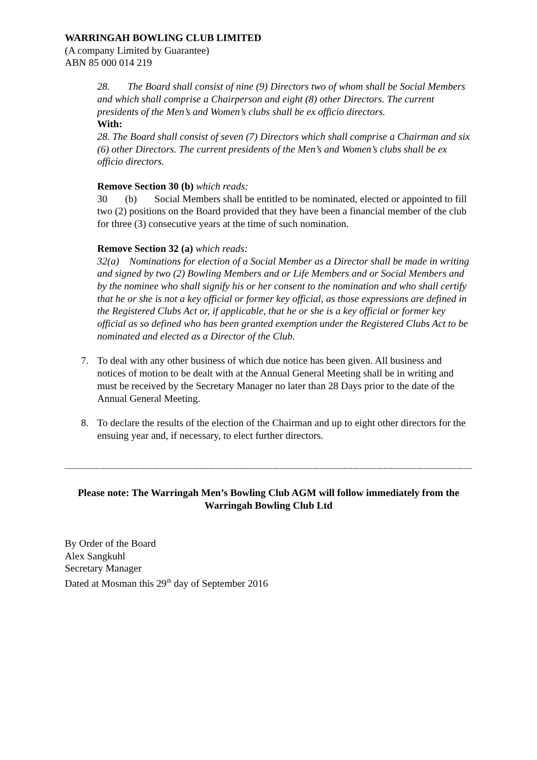WARRINGAH BOWLING CLUB LIMITED
(A company Limited by Guarantee)
ABN 85 000 014 219
28. The Board shall consist of nine (9) Directors two of whom shall be Social Members and which shall comprise a Chairperson and eight (8) other Directors. The current presidents of the Men’s and Women’s clubs shall be ex officio directors.
With:
28. The Board shall consist of seven (7) Directors which shall comprise a Chairman and six (6) other Directors. The current presidents of the Men’s and Women’s clubs shall be ex officio directors.
Remove Section 30 (b) which reads:
30 (b) Social Members shall be entitled to be nominated, elected or appointed to fill two (2) positions on the Board provided that they have been a financial member of the club for three (3) consecutive years at the time of such nomination.
Remove Section 32 (a) which reads:
32(a) Nominations for election of a Social Member as a Director shall be made in writing and signed by two (2) Bowling Members and or Life Members and or Social Members and by the nominee who shall signify his or her consent to the nomination and who shall certify that he or she is not a key official or former key official, as those expressions are defined in the Registered Clubs Act or, if applicable, that he or she is a key official or former key official as so defined who has been granted exemption under the Registered Clubs Act to be nominated and elected as a Director of the Club.
7. To deal with any other business of which due notice has been given. All business and notices of motion to be dealt with at the Annual General Meeting shall be in writing and must be received by the Secretary Manager no later than 28 Days prior to the date of the Annual General Meeting.
8. To declare the results of the election of the Chairman and up to eight other directors for the ensuing year and, if necessary, to elect further directors.
------------------------------------------------------------------------------------------------------------------------------------------------------------------------------------
Please note: The Warringah Men’s Bowling Club AGM will follow immediately from the Warringah Bowling Club Ltd
By Order of the Board
Alex Sangkuhl
Secretary Manager
Dated at Mosman this 29<sup>th</sup> day of September 2016